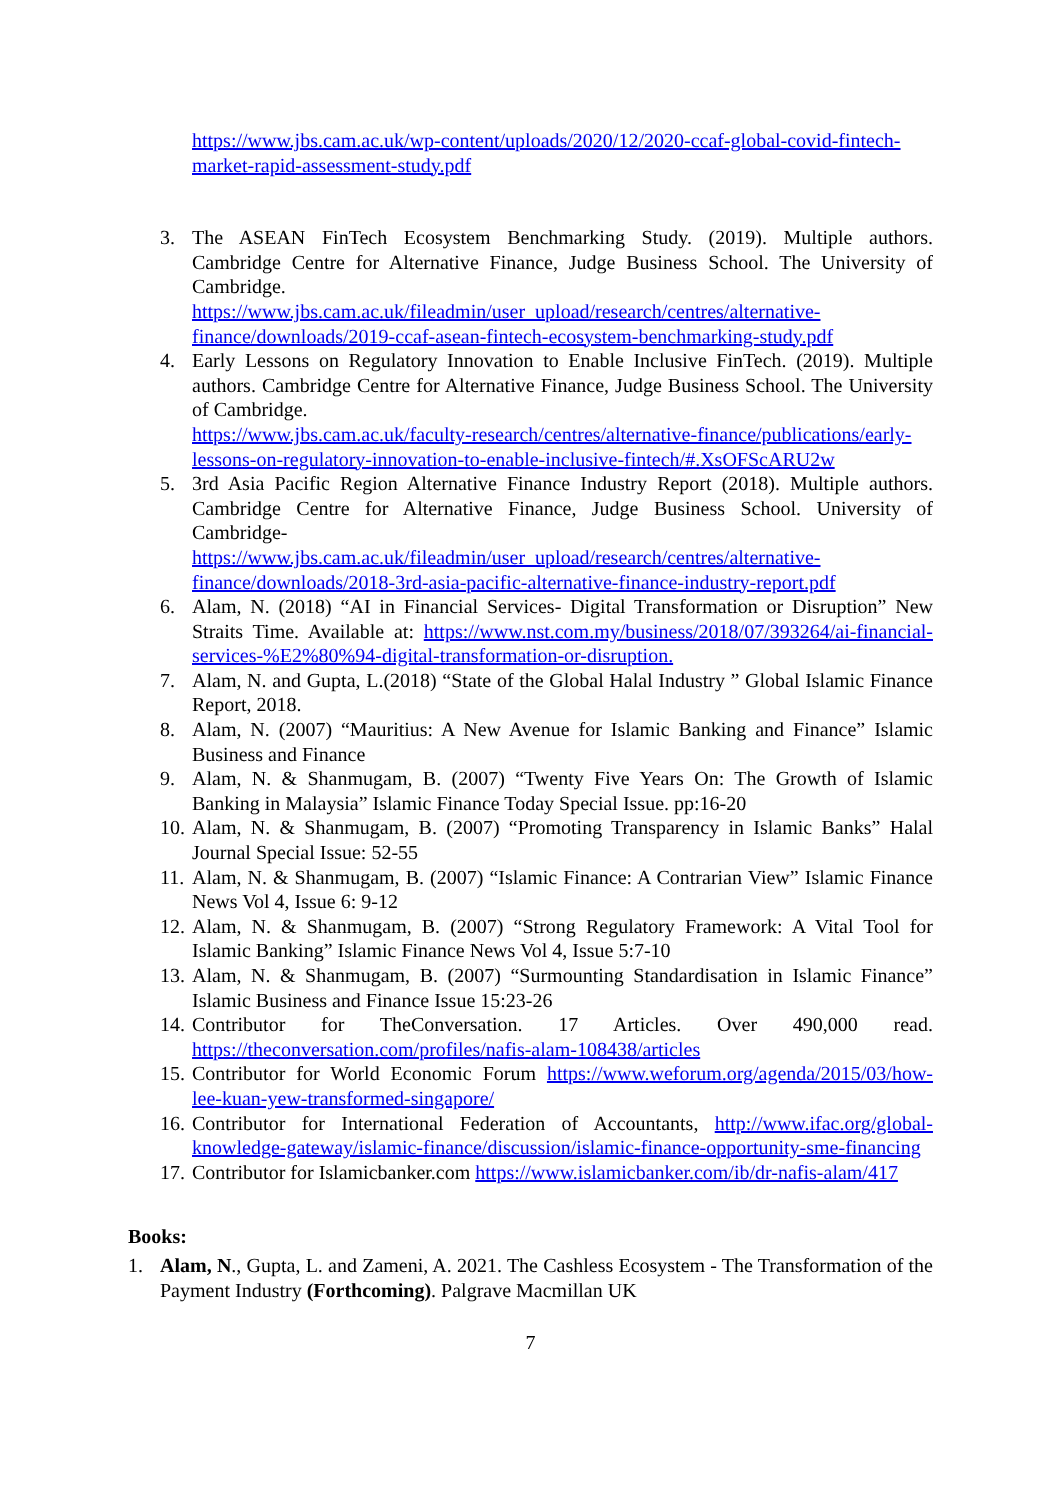https://www.jbs.cam.ac.uk/wp-content/uploads/2020/12/2020-ccaf-global-covid-fintech-market-rapid-assessment-study.pdf
3. The ASEAN FinTech Ecosystem Benchmarking Study. (2019). Multiple authors. Cambridge Centre for Alternative Finance, Judge Business School. The University of Cambridge.
https://www.jbs.cam.ac.uk/fileadmin/user_upload/research/centres/alternative-finance/downloads/2019-ccaf-asean-fintech-ecosystem-benchmarking-study.pdf
4. Early Lessons on Regulatory Innovation to Enable Inclusive FinTech. (2019). Multiple authors. Cambridge Centre for Alternative Finance, Judge Business School. The University of Cambridge.
https://www.jbs.cam.ac.uk/faculty-research/centres/alternative-finance/publications/early-lessons-on-regulatory-innovation-to-enable-inclusive-fintech/#.XsOFScARU2w
5. 3rd Asia Pacific Region Alternative Finance Industry Report (2018). Multiple authors. Cambridge Centre for Alternative Finance, Judge Business School. University of Cambridge-
https://www.jbs.cam.ac.uk/fileadmin/user_upload/research/centres/alternative-finance/downloads/2018-3rd-asia-pacific-alternative-finance-industry-report.pdf
6. Alam, N. (2018) “AI in Financial Services- Digital Transformation or Disruption” New Straits Time. Available at: https://www.nst.com.my/business/2018/07/393264/ai-financial-services-%E2%80%94-digital-transformation-or-disruption.
7. Alam, N. and Gupta, L.(2018) “State of the Global Halal Industry ” Global Islamic Finance Report, 2018.
8. Alam, N. (2007) “Mauritius: A New Avenue for Islamic Banking and Finance” Islamic Business and Finance
9. Alam, N. & Shanmugam, B. (2007) “Twenty Five Years On: The Growth of Islamic Banking in Malaysia” Islamic Finance Today Special Issue. pp:16-20
10. Alam, N. & Shanmugam, B. (2007) “Promoting Transparency in Islamic Banks” Halal Journal Special Issue: 52-55
11. Alam, N. & Shanmugam, B. (2007) “Islamic Finance: A Contrarian View” Islamic Finance News Vol 4, Issue 6: 9-12
12. Alam, N. & Shanmugam, B. (2007) “Strong Regulatory Framework: A Vital Tool for Islamic Banking” Islamic Finance News Vol 4, Issue 5:7-10
13. Alam, N. & Shanmugam, B. (2007) “Surmounting Standardisation in Islamic Finance” Islamic Business and Finance Issue 15:23-26
14. Contributor for TheConversation. 17 Articles. Over 490,000 read. https://theconversation.com/profiles/nafis-alam-108438/articles
15. Contributor for World Economic Forum https://www.weforum.org/agenda/2015/03/how-lee-kuan-yew-transformed-singapore/
16. Contributor for International Federation of Accountants, http://www.ifac.org/global-knowledge-gateway/islamic-finance/discussion/islamic-finance-opportunity-sme-financing
17. Contributor for Islamicbanker.com https://www.islamicbanker.com/ib/dr-nafis-alam/417
Books:
1. Alam, N., Gupta, L. and Zameni, A. 2021. The Cashless Ecosystem - The Transformation of the Payment Industry (Forthcoming). Palgrave Macmillan UK
7